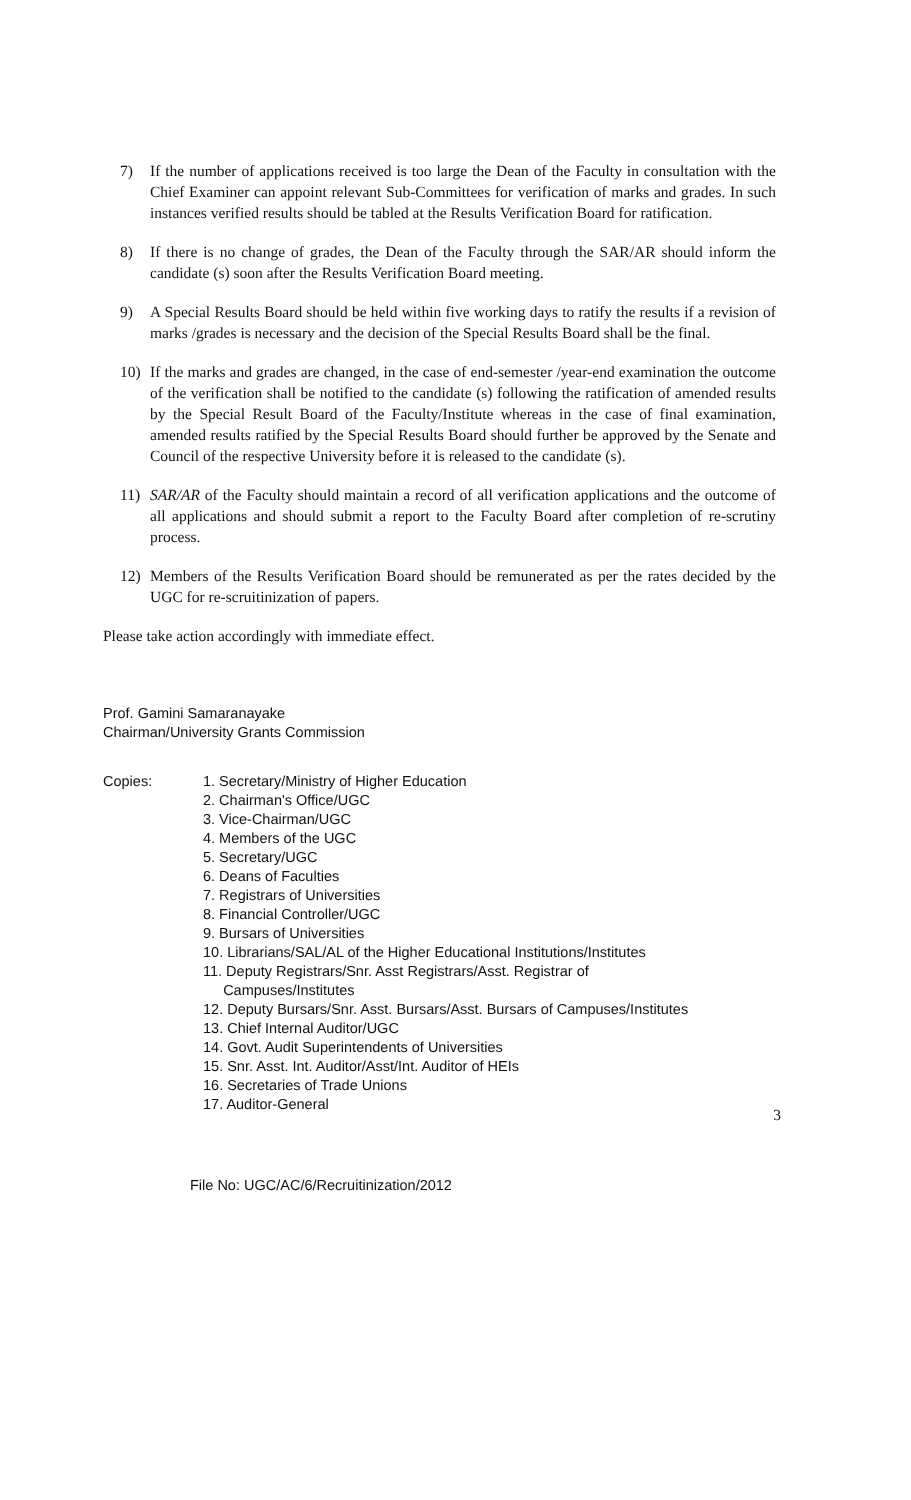7) If the number of applications received is too large the Dean of the Faculty in consultation with the Chief Examiner can appoint relevant Sub-Committees for verification of marks and grades. In such instances verified results should be tabled at the Results Verification Board for ratification.
8) If there is no change of grades, the Dean of the Faculty through the SAR/AR should inform the candidate (s) soon after the Results Verification Board meeting.
9) A Special Results Board should be held within five working days to ratify the results if a revision of marks /grades is necessary and the decision of the Special Results Board shall be the final.
10) If the marks and grades are changed, in the case of end-semester /year-end examination the outcome of the verification shall be notified to the candidate (s) following the ratification of amended results by the Special Result Board of the Faculty/Institute whereas in the case of final examination, amended results ratified by the Special Results Board should further be approved by the Senate and Council of the respective University before it is released to the candidate (s).
11) SAR/AR of the Faculty should maintain a record of all verification applications and the outcome of all applications and should submit a report to the Faculty Board after completion of re-scrutiny process.
12) Members of the Results Verification Board should be remunerated as per the rates decided by the UGC for re-scruitinization of papers.
Please take action accordingly with immediate effect.
Prof. Gamini Samaranayake
Chairman/University Grants Commission
Copies: 1. Secretary/Ministry of Higher Education
2. Chairman's Office/UGC
3. Vice-Chairman/UGC
4. Members of the UGC
5. Secretary/UGC
6. Deans of Faculties
7. Registrars of Universities
8. Financial Controller/UGC
9. Bursars of Universities
10. Librarians/SAL/AL of the Higher Educational Institutions/Institutes
11. Deputy Registrars/Snr. Asst Registrars/Asst. Registrar of
Campuses/Institutes
12. Deputy Bursars/Snr. Asst. Bursars/Asst. Bursars of Campuses/Institutes
13. Chief Internal Auditor/UGC
14. Govt. Audit Superintendents of Universities
15. Snr. Asst. Int. Auditor/Asst/Int. Auditor of HEIs
16. Secretaries of Trade Unions
17. Auditor-General
3
File No: UGC/AC/6/Recruitinization/2012